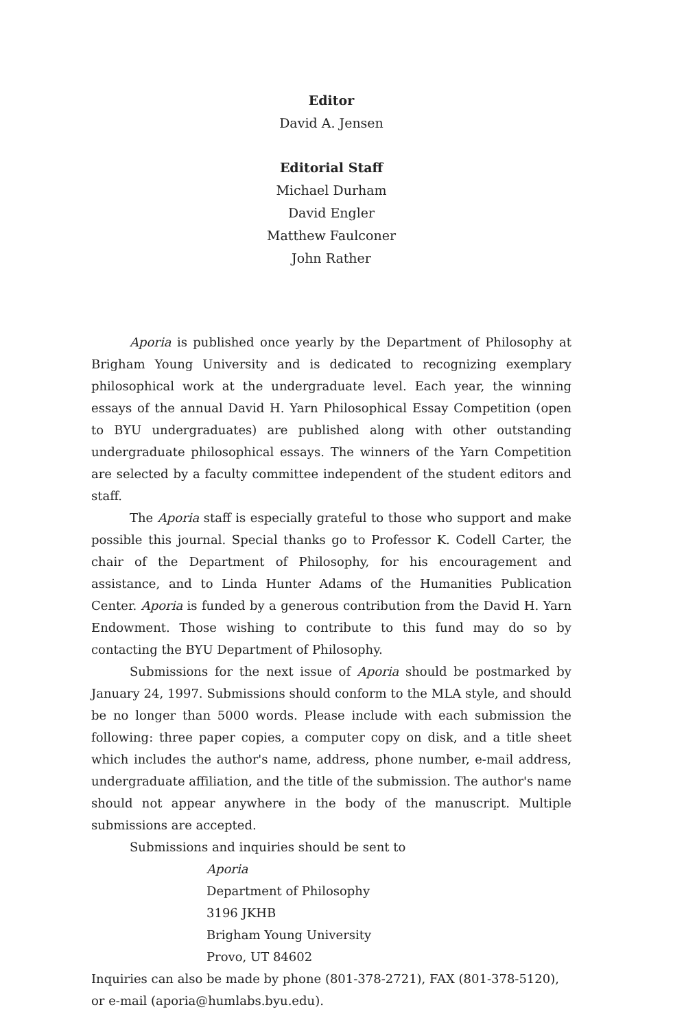Editor
David A. Jensen
Editorial Staff
Michael Durham
David Engler
Matthew Faulconer
John Rather
Aporia is published once yearly by the Department of Philosophy at Brigham Young University and is dedicated to recognizing exemplary philosophical work at the undergraduate level. Each year, the winning essays of the annual David H. Yarn Philosophical Essay Competition (open to BYU undergraduates) are published along with other outstanding undergraduate philosophical essays. The winners of the Yarn Competition are selected by a faculty committee independent of the student editors and staff.
The Aporia staff is especially grateful to those who support and make possible this journal. Special thanks go to Professor K. Codell Carter, the chair of the Department of Philosophy, for his encouragement and assistance, and to Linda Hunter Adams of the Humanities Publication Center. Aporia is funded by a generous contribution from the David H. Yarn Endowment. Those wishing to contribute to this fund may do so by contacting the BYU Department of Philosophy.
Submissions for the next issue of Aporia should be postmarked by January 24, 1997. Submissions should conform to the MLA style, and should be no longer than 5000 words. Please include with each submission the following: three paper copies, a computer copy on disk, and a title sheet which includes the author's name, address, phone number, e-mail address, undergraduate affiliation, and the title of the submission. The author's name should not appear anywhere in the body of the manuscript. Multiple submissions are accepted.
Submissions and inquiries should be sent to
Aporia
Department of Philosophy
3196 JKHB
Brigham Young University
Provo, UT 84602
Inquiries can also be made by phone (801-378-2721), FAX (801-378-5120), or e-mail (aporia@humlabs.byu.edu).